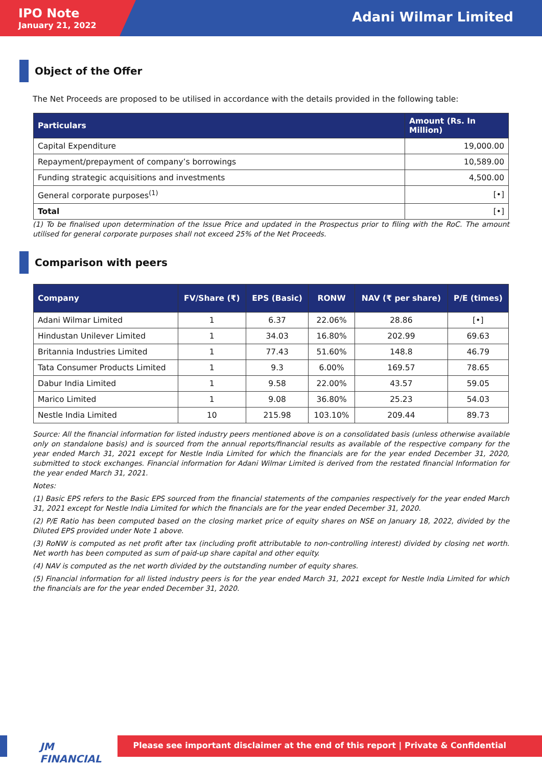IPO Note
January 21, 2022
Adani Wilmar Limited
Object of the Offer
The Net Proceeds are proposed to be utilised in accordance with the details provided in the following table:
| Particulars | Amount (Rs. In Million) |
| --- | --- |
| Capital Expenditure | 19,000.00 |
| Repayment/prepayment of company’s borrowings | 10,589.00 |
| Funding strategic acquisitions and investments | 4,500.00 |
| General corporate purposes<sup>(1)</sup> | [•] |
| Total | [•] |
(1) To be finalised upon determination of the Issue Price and updated in the Prospectus prior to filing with the RoC. The amount utilised for general corporate purposes shall not exceed 25% of the Net Proceeds.
Comparison with peers
| Company | FV/Share (₹) | EPS (Basic) | RONW | NAV (₹ per share) | P/E (times) |
| --- | --- | --- | --- | --- | --- |
| Adani Wilmar Limited | 1 | 6.37 | 22.06% | 28.86 | [•] |
| Hindustan Unilever Limited | 1 | 34.03 | 16.80% | 202.99 | 69.63 |
| Britannia Industries Limited | 1 | 77.43 | 51.60% | 148.8 | 46.79 |
| Tata Consumer Products Limited | 1 | 9.3 | 6.00% | 169.57 | 78.65 |
| Dabur India Limited | 1 | 9.58 | 22.00% | 43.57 | 59.05 |
| Marico Limited | 1 | 9.08 | 36.80% | 25.23 | 54.03 |
| Nestle India Limited | 10 | 215.98 | 103.10% | 209.44 | 89.73 |
Source: All the financial information for listed industry peers mentioned above is on a consolidated basis (unless otherwise available only on standalone basis) and is sourced from the annual reports/financial results as available of the respective company for the year ended March 31, 2021 except for Nestle India Limited for which the financials are for the year ended December 31, 2020, submitted to stock exchanges. Financial information for Adani Wilmar Limited is derived from the restated financial Information for the year ended March 31, 2021.
Notes:
(1) Basic EPS refers to the Basic EPS sourced from the financial statements of the companies respectively for the year ended March 31, 2021 except for Nestle India Limited for which the financials are for the year ended December 31, 2020.
(2) P/E Ratio has been computed based on the closing market price of equity shares on NSE on January 18, 2022, divided by the Diluted EPS provided under Note 1 above.
(3) RoNW is computed as net profit after tax (including profit attributable to non-controlling interest) divided by closing net worth. Net worth has been computed as sum of paid-up share capital and other equity.
(4) NAV is computed as the net worth divided by the outstanding number of equity shares.
(5) Financial information for all listed industry peers is for the year ended March 31, 2021 except for Nestle India Limited for which the financials are for the year ended December 31, 2020.
JM FINANCIAL
Please see important disclaimer at the end of this report | Private & Confidential